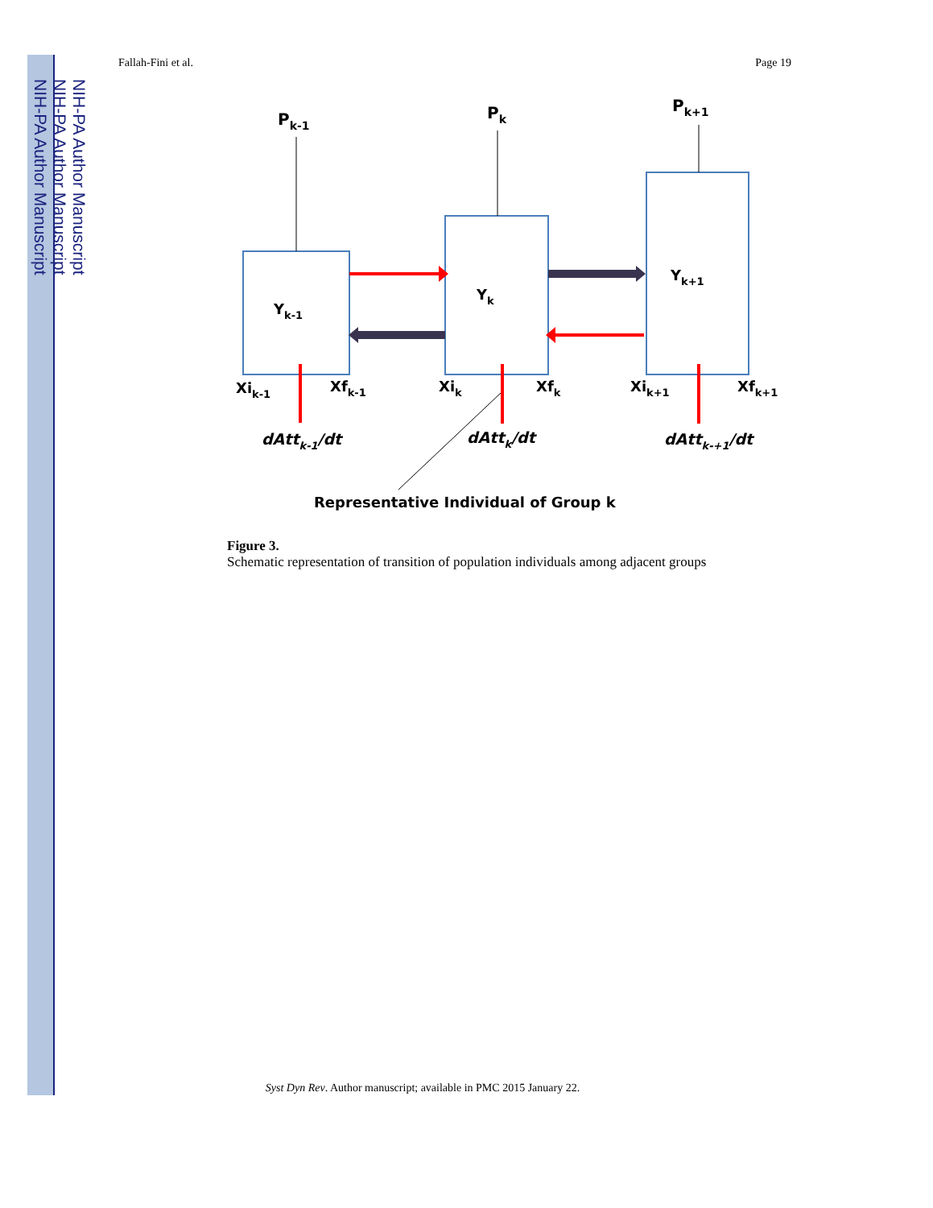NIH-PA Author Manuscript
NIH-PA Author Manuscript
NIH-PA Author Manuscript
Fallah-Fini et al. Page 19
Pk-1
Pk
Pk+1
Yk-1
Yk
Yk+1
Xik-1
Xfk-1
Xik
Xfk
Xik+1
Xfk+1
dAttk-1/dt
dAttk/dt
dAttk-+1/dt
Representative Individual of Group k
Figure 3.
Schematic representation of transition of population individuals among adjacent groups
Syst Dyn Rev. Author manuscript; available in PMC 2015 January 22.